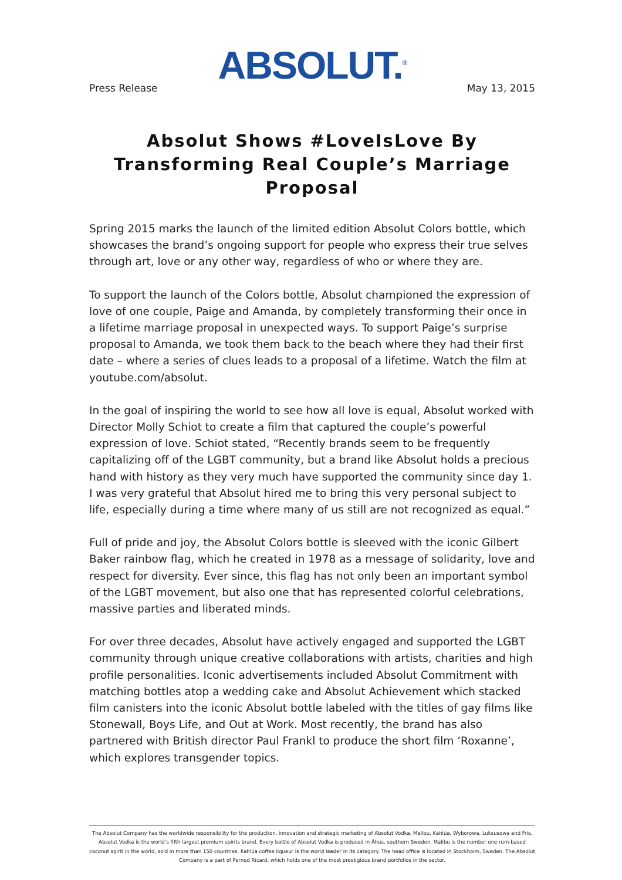ABSOLUT.<sup>®</sup>
Press Release May 13, 2015
Absolut Shows #LoveIsLove By Transforming Real Couple’s Marriage Proposal
Spring 2015 marks the launch of the limited edition Absolut Colors bottle, which showcases the brand’s ongoing support for people who express their true selves through art, love or any other way, regardless of who or where they are.
To support the launch of the Colors bottle, Absolut championed the expression of love of one couple, Paige and Amanda, by completely transforming their once in a lifetime marriage proposal in unexpected ways. To support Paige’s surprise proposal to Amanda, we took them back to the beach where they had their first date – where a series of clues leads to a proposal of a lifetime. Watch the film at youtube.com/absolut.
In the goal of inspiring the world to see how all love is equal, Absolut worked with Director Molly Schiot to create a film that captured the couple’s powerful expression of love. Schiot stated, “Recently brands seem to be frequently capitalizing off of the LGBT community, but a brand like Absolut holds a precious hand with history as they very much have supported the community since day 1. I was very grateful that Absolut hired me to bring this very personal subject to life, especially during a time where many of us still are not recognized as equal.”
Full of pride and joy, the Absolut Colors bottle is sleeved with the iconic Gilbert Baker rainbow flag, which he created in 1978 as a message of solidarity, love and respect for diversity. Ever since, this flag has not only been an important symbol of the LGBT movement, but also one that has represented colorful celebrations, massive parties and liberated minds.
For over three decades, Absolut have actively engaged and supported the LGBT community through unique creative collaborations with artists, charities and high profile personalities. Iconic advertisements included Absolut Commitment with matching bottles atop a wedding cake and Absolut Achievement which stacked film canisters into the iconic Absolut bottle labeled with the titles of gay films like Stonewall, Boys Life, and Out at Work. Most recently, the brand has also partnered with British director Paul Frankl to produce the short film ‘Roxanne’, which explores transgender topics.
The Absolut Company has the worldwide responsibility for the production, innovation and strategic marketing of Absolut Vodka, Malibu, Kahlúa, Wyborowa, Luksusowa and Fris. Absolut Vodka is the world’s fifth largest premium spirits brand. Every bottle of Absolut Vodka is produced in Åhus, southern Sweden. Malibu is the number one rum-based coconut spirit in the world, sold in more than 150 countries. Kahlúa coffee liqueur is the world leader in its category. The head office is located in Stockholm, Sweden. The Absolut Company is a part of Pernod Ricard, which holds one of the most prestigious brand portfolios in the sector.